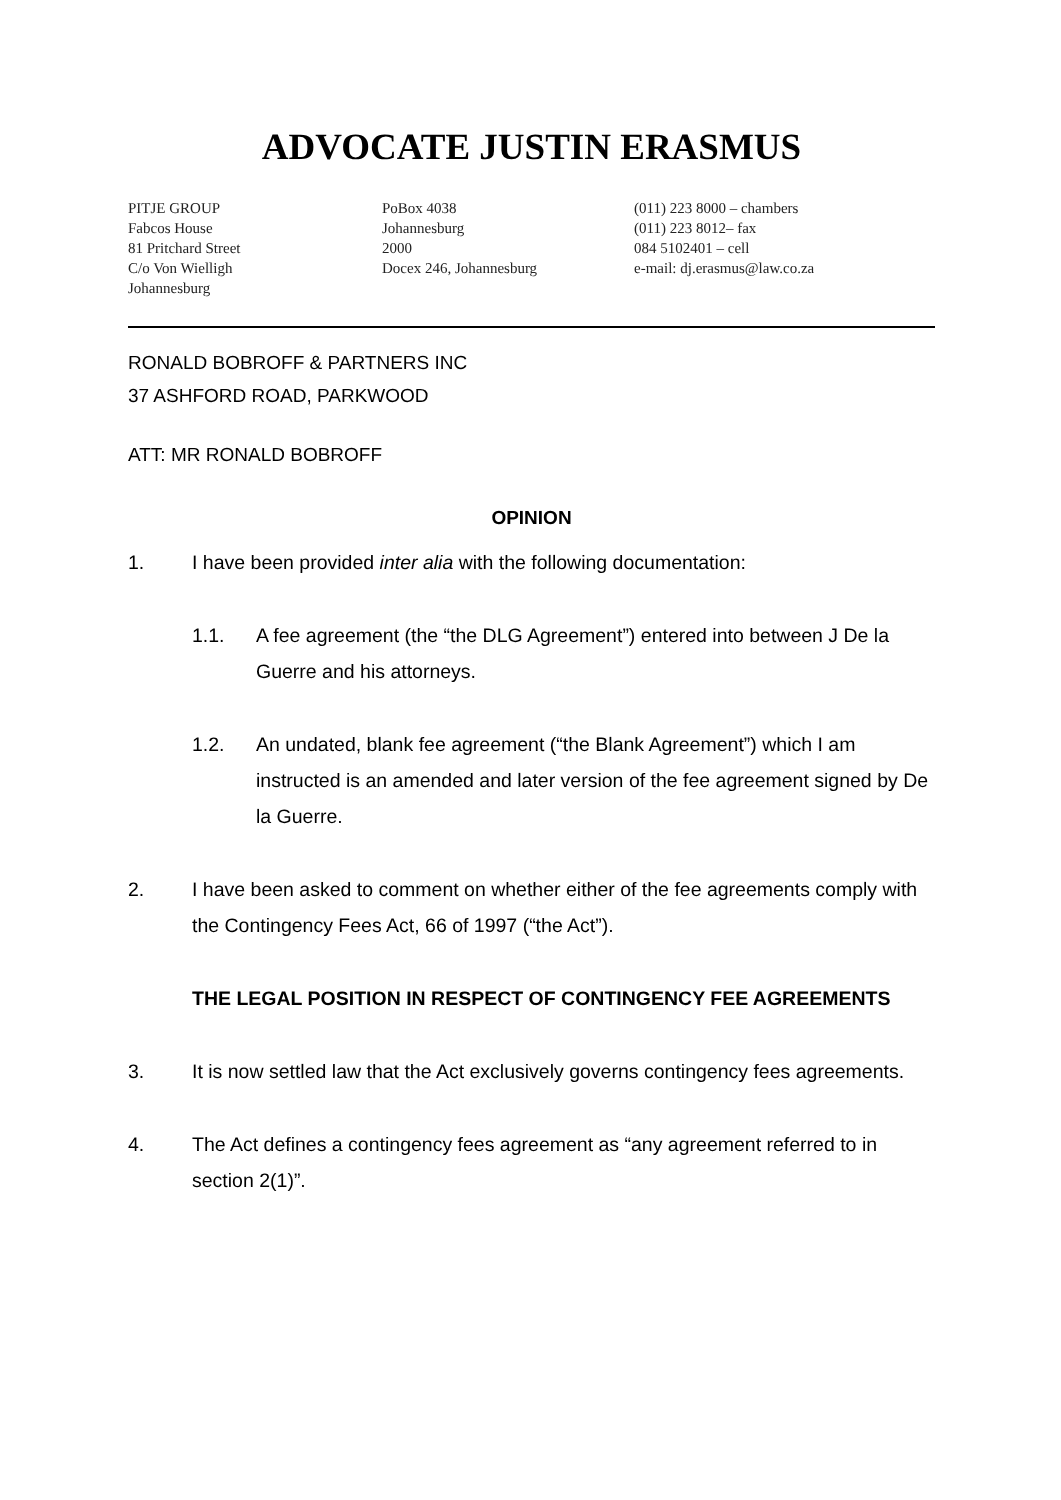ADVOCATE JUSTIN ERASMUS
PITJE GROUP
Fabcos House
81 Pritchard Street
C/o Von Wielligh
Johannesburg
PoBox 4038
Johannesburg
2000
Docex 246, Johannesburg
(011) 223 8000 – chambers
(011) 223 8012– fax
084 5102401 – cell
e-mail: dj.erasmus@law.co.za
RONALD BOBROFF & PARTNERS INC
37 ASHFORD ROAD, PARKWOOD
ATT: MR RONALD BOBROFF
OPINION
1. I have been provided inter alia with the following documentation:
1.1. A fee agreement (the “the DLG Agreement”) entered into between J De la Guerre and his attorneys.
1.2. An undated, blank fee agreement (“the Blank Agreement”) which I am instructed is an amended and later version of the fee agreement signed by De la Guerre.
2. I have been asked to comment on whether either of the fee agreements comply with the Contingency Fees Act, 66 of 1997 (“the Act”).
THE LEGAL POSITION IN RESPECT OF CONTINGENCY FEE AGREEMENTS
3. It is now settled law that the Act exclusively governs contingency fees agreements.
4. The Act defines a contingency fees agreement as “any agreement referred to in section 2(1)”.